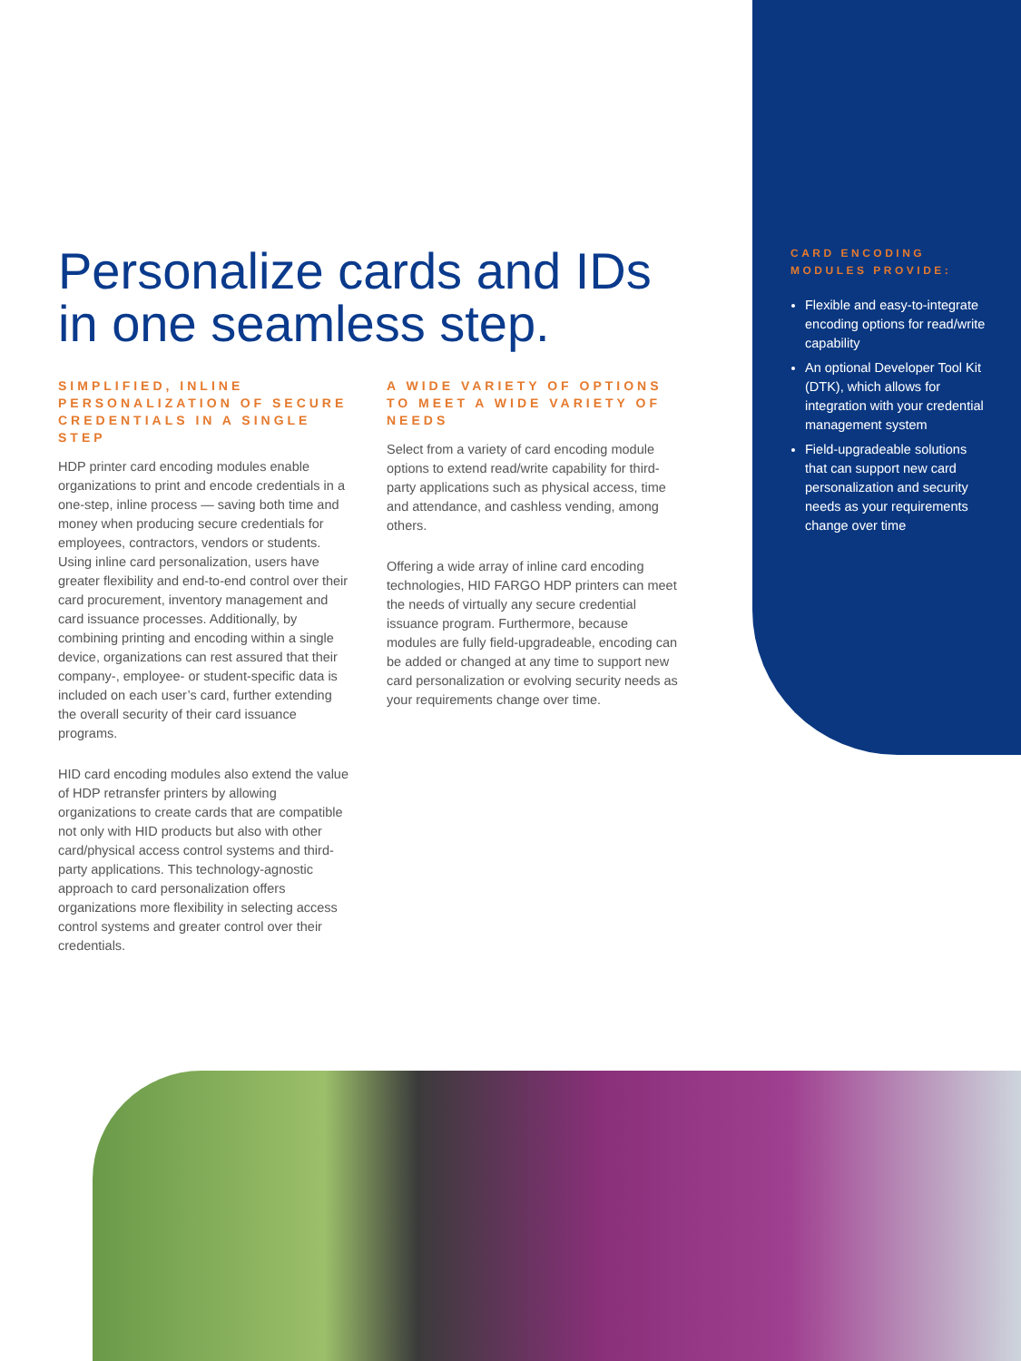Personalize cards and IDs in one seamless step.
SIMPLIFIED, INLINE PERSONALIZATION OF SECURE CREDENTIALS IN A SINGLE STEP
HDP printer card encoding modules enable organizations to print and encode credentials in a one-step, inline process — saving both time and money when producing secure credentials for employees, contractors, vendors or students. Using inline card personalization, users have greater flexibility and end-to-end control over their card procurement, inventory management and card issuance processes. Additionally, by combining printing and encoding within a single device, organizations can rest assured that their company-, employee- or student-specific data is included on each user’s card, further extending the overall security of their card issuance programs.
HID card encoding modules also extend the value of HDP retransfer printers by allowing organizations to create cards that are compatible not only with HID products but also with other card/physical access control systems and third-party applications. This technology-agnostic approach to card personalization offers organizations more flexibility in selecting access control systems and greater control over their credentials.
A WIDE VARIETY OF OPTIONS TO MEET A WIDE VARIETY OF NEEDS
Select from a variety of card encoding module options to extend read/write capability for third-party applications such as physical access, time and attendance, and cashless vending, among others.
Offering a wide array of inline card encoding technologies, HID FARGO HDP printers can meet the needs of virtually any secure credential issuance program. Furthermore, because modules are fully field-upgradeable, encoding can be added or changed at any time to support new card personalization or evolving security needs as your requirements change over time.
CARD ENCODING MODULES PROVIDE:
Flexible and easy-to-integrate encoding options for read/write capability
An optional Developer Tool Kit (DTK), which allows for integration with your credential management system
Field-upgradeable solutions that can support new card personalization and security needs as your requirements change over time